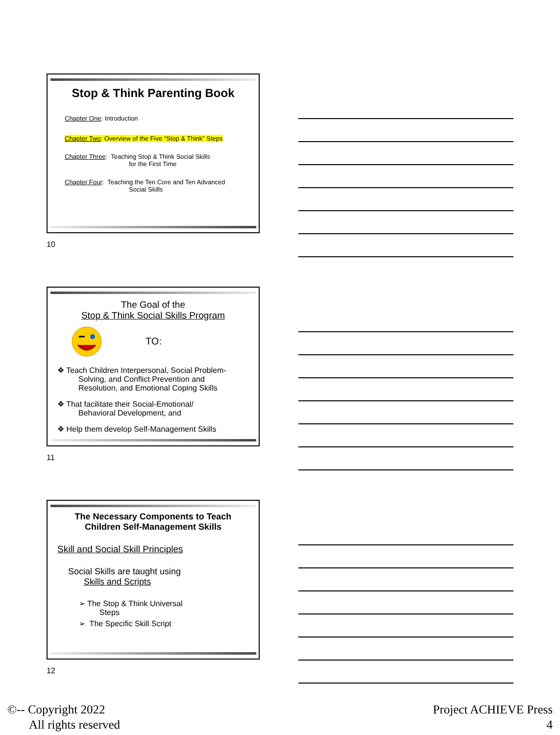Stop & Think Parenting Book
Chapter One: Introduction
Chapter Two: Overview of the Five “Stop & Think” Steps
Chapter Three: Teaching Stop & Think Social Skills
for the First Time
Chapter Four: Teaching the Ten Core and Ten Advanced
Social Skills
10
The Goal of the
Stop & Think Social Skills Program
TO:
❖ Teach Children Interpersonal, Social Problem-
Solving, and Conflict Prevention and
Resolution, and Emotional Coping Skills
❖ That facilitate their Social-Emotional/
Behavioral Development, and
❖ Help them develop Self-Management Skills
11
The Necessary Components to Teach
Children Self-Management Skills
Skill and Social Skill Principles
Social Skills are taught using
Skills and Scripts
➢ The Stop & Think Universal
Steps
➢ The Specific Skill Script
12
©-- Copyright 2022
All rights reserved
Project ACHIEVE Press
4